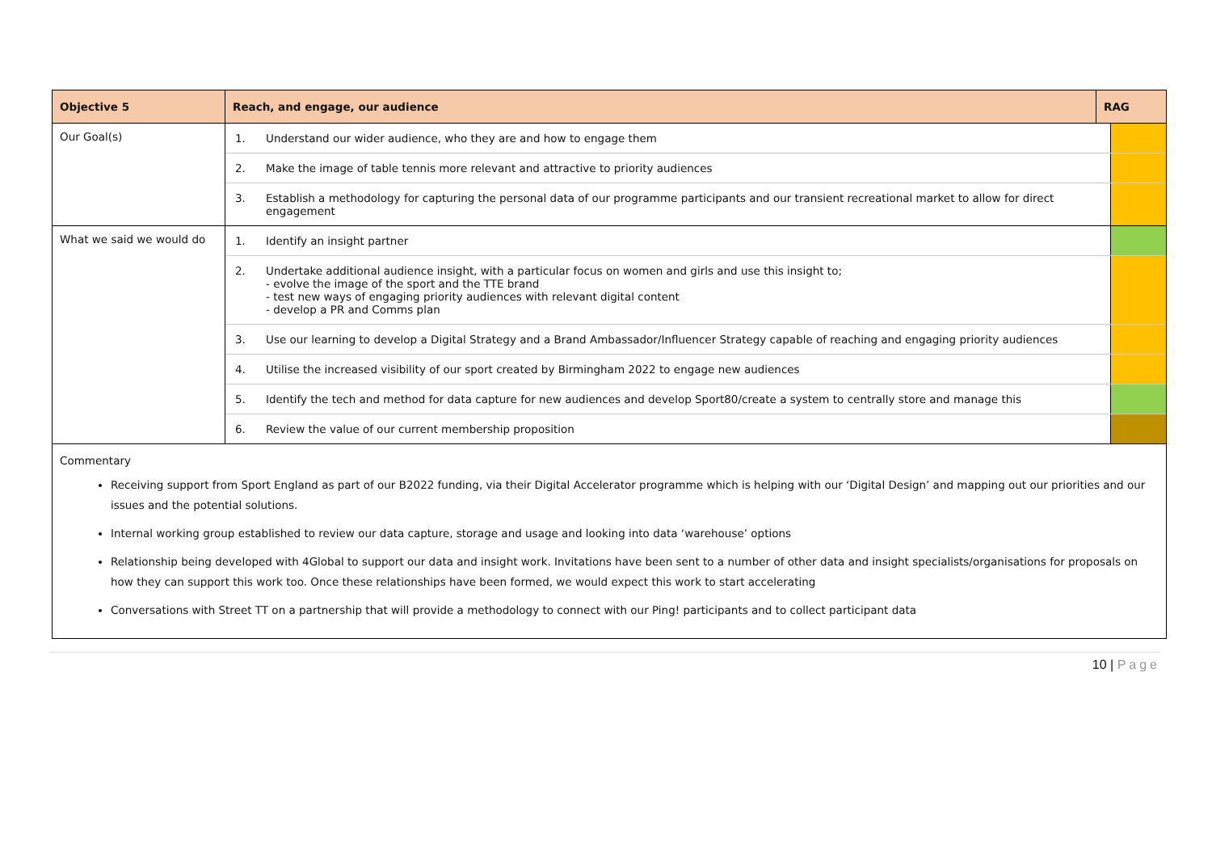| Objective 5 | / Reach, and engage, our audience / RAG / |
| --- | --- |
| Our Goal(s) | / 1. / Understand our wider audience, who they are and how to engage them / / / 2. / Make the image of table tennis more relevant and attractive to priority audiences / / / 3. / Establish a methodology for capturing the personal data of our programme participants and our transient recreational market to allow for direct engagement / / |
| What we said we would do | / 1. / Identify an insight partner / / / 2. / Undertake additional audience insight, with a particular focus on women and girls and use this insight to; - evolve the image of the sport and the TTE brand - test new ways of engaging priority audiences with relevant digital content - develop a PR and Comms plan / / / 3. / Use our learning to develop a Digital Strategy and a Brand Ambassador/Influencer Strategy capable of reaching and engaging priority audiences / / / 4. / Utilise the increased visibility of our sport created by Birmingham 2022 to engage new audiences / / / 5. / Identify the tech and method for data capture for new audiences and develop Sport80/create a system to centrally store and manage this / / / 6. / Review the value of our current membership proposition / / |
| Commentary Receiving support from Sport England as part of our B2022 funding, via their Digital Accelerator programme which is helping with our ‘Digital Design’ and mapping out our priorities and our issues and the potential solutions. Internal working group established to review our data capture, storage and usage and looking into data ‘warehouse’ options Relationship being developed with 4Global to support our data and insight work. Invitations have been sent to a number of other data and insight specialists/organisations for proposals on how they can support this work too. Once these relationships have been formed, we would expect this work to start accelerating Conversations with Street TT on a partnership that will provide a methodology to connect with our Ping! participants and to collect participant data | |
10 | Page